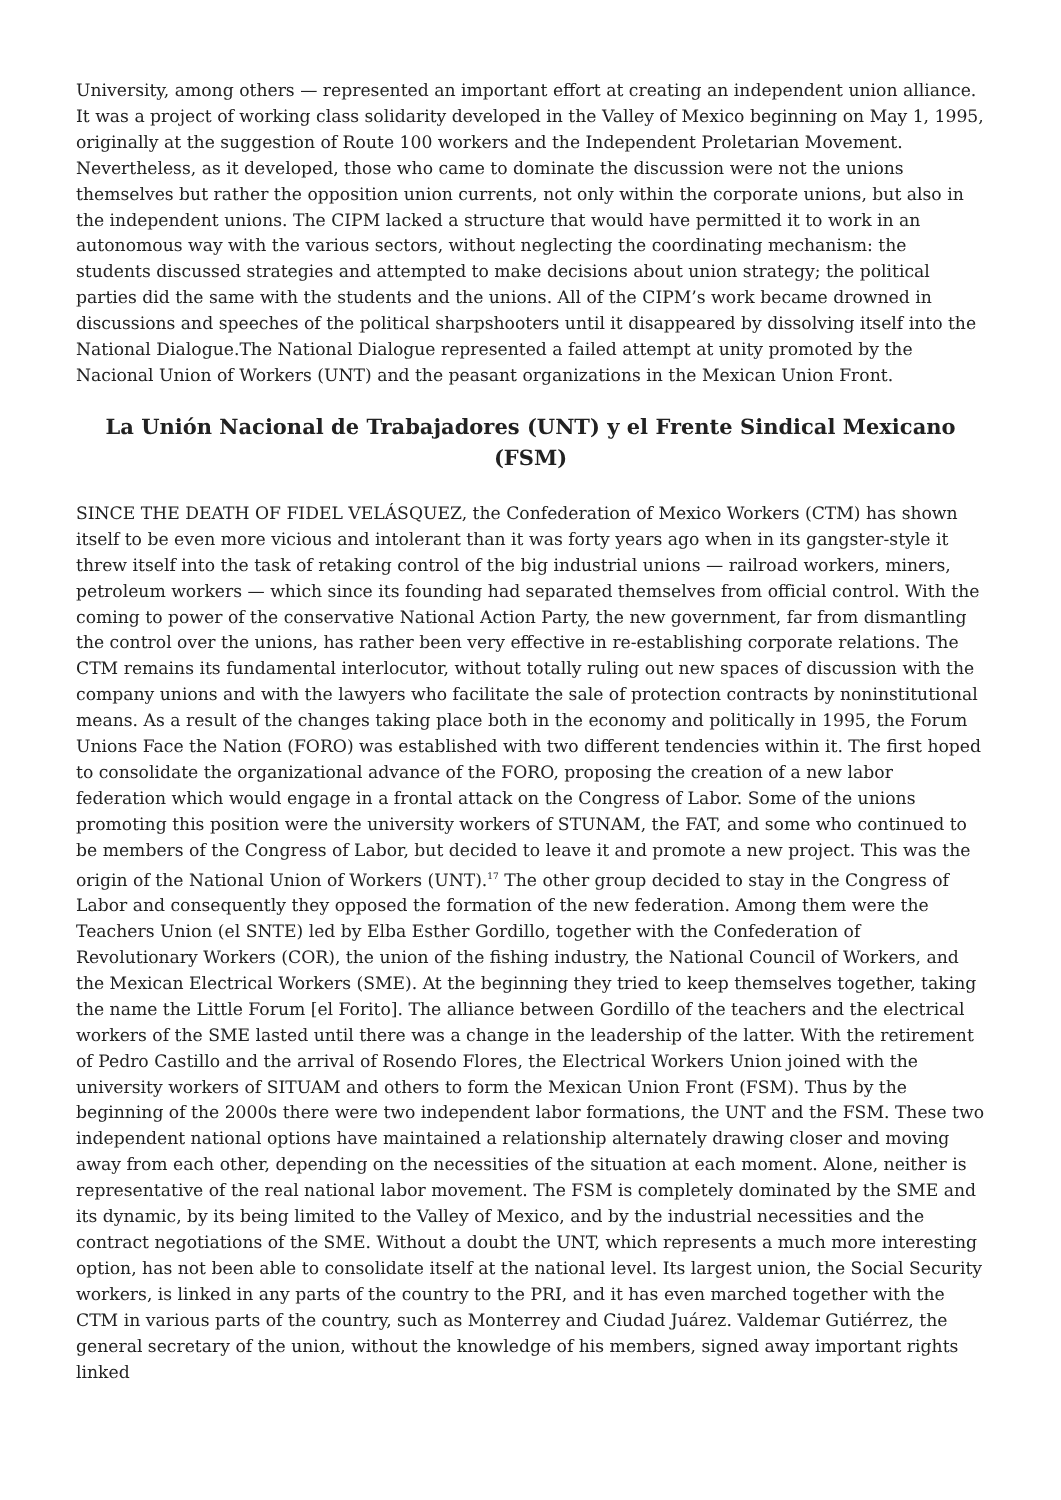University, among others — represented an important effort at creating an independent union alliance. It was a project of working class solidarity developed in the Valley of Mexico beginning on May 1, 1995, originally at the suggestion of Route 100 workers and the Independent Proletarian Movement. Nevertheless, as it developed, those who came to dominate the discussion were not the unions themselves but rather the opposition union currents, not only within the corporate unions, but also in the independent unions. The CIPM lacked a structure that would have permitted it to work in an autonomous way with the various sectors, without neglecting the coordinating mechanism: the students discussed strategies and attempted to make decisions about union strategy; the political parties did the same with the students and the unions. All of the CIPM’s work became drowned in discussions and speeches of the political sharpshooters until it disappeared by dissolving itself into the National Dialogue.The National Dialogue represented a failed attempt at unity promoted by the Nacional Union of Workers (UNT) and the peasant organizations in the Mexican Union Front.
La Unión Nacional de Trabajadores (UNT) y el Frente Sindical Mexicano (FSM)
SINCE THE DEATH OF FIDEL VELÁSQUEZ, the Confederation of Mexico Workers (CTM) has shown itself to be even more vicious and intolerant than it was forty years ago when in its gangster-style it threw itself into the task of retaking control of the big industrial unions — railroad workers, miners, petroleum workers — which since its founding had separated themselves from official control. With the coming to power of the conservative National Action Party, the new government, far from dismantling the control over the unions, has rather been very effective in re-establishing corporate relations. The CTM remains its fundamental interlocutor, without totally ruling out new spaces of discussion with the company unions and with the lawyers who facilitate the sale of protection contracts by noninstitutional means. As a result of the changes taking place both in the economy and politically in 1995, the Forum Unions Face the Nation (FORO) was established with two different tendencies within it. The first hoped to consolidate the organizational advance of the FORO, proposing the creation of a new labor federation which would engage in a frontal attack on the Congress of Labor. Some of the unions promoting this position were the university workers of STUNAM, the FAT, and some who continued to be members of the Congress of Labor, but decided to leave it and promote a new project. This was the origin of the National Union of Workers (UNT).<sup>17</sup> The other group decided to stay in the Congress of Labor and consequently they opposed the formation of the new federation. Among them were the Teachers Union (el SNTE) led by Elba Esther Gordillo, together with the Confederation of Revolutionary Workers (COR), the union of the fishing industry, the National Council of Workers, and the Mexican Electrical Workers (SME). At the beginning they tried to keep themselves together, taking the name the Little Forum [el Forito]. The alliance between Gordillo of the teachers and the electrical workers of the SME lasted until there was a change in the leadership of the latter. With the retirement of Pedro Castillo and the arrival of Rosendo Flores, the Electrical Workers Union joined with the university workers of SITUAM and others to form the Mexican Union Front (FSM). Thus by the beginning of the 2000s there were two independent labor formations, the UNT and the FSM. These two independent national options have maintained a relationship alternately drawing closer and moving away from each other, depending on the necessities of the situation at each moment. Alone, neither is representative of the real national labor movement. The FSM is completely dominated by the SME and its dynamic, by its being limited to the Valley of Mexico, and by the industrial necessities and the contract negotiations of the SME. Without a doubt the UNT, which represents a much more interesting option, has not been able to consolidate itself at the national level. Its largest union, the Social Security workers, is linked in any parts of the country to the PRI, and it has even marched together with the CTM in various parts of the country, such as Monterrey and Ciudad Juárez. Valdemar Gutiérrez, the general secretary of the union, without the knowledge of his members, signed away important rights linked